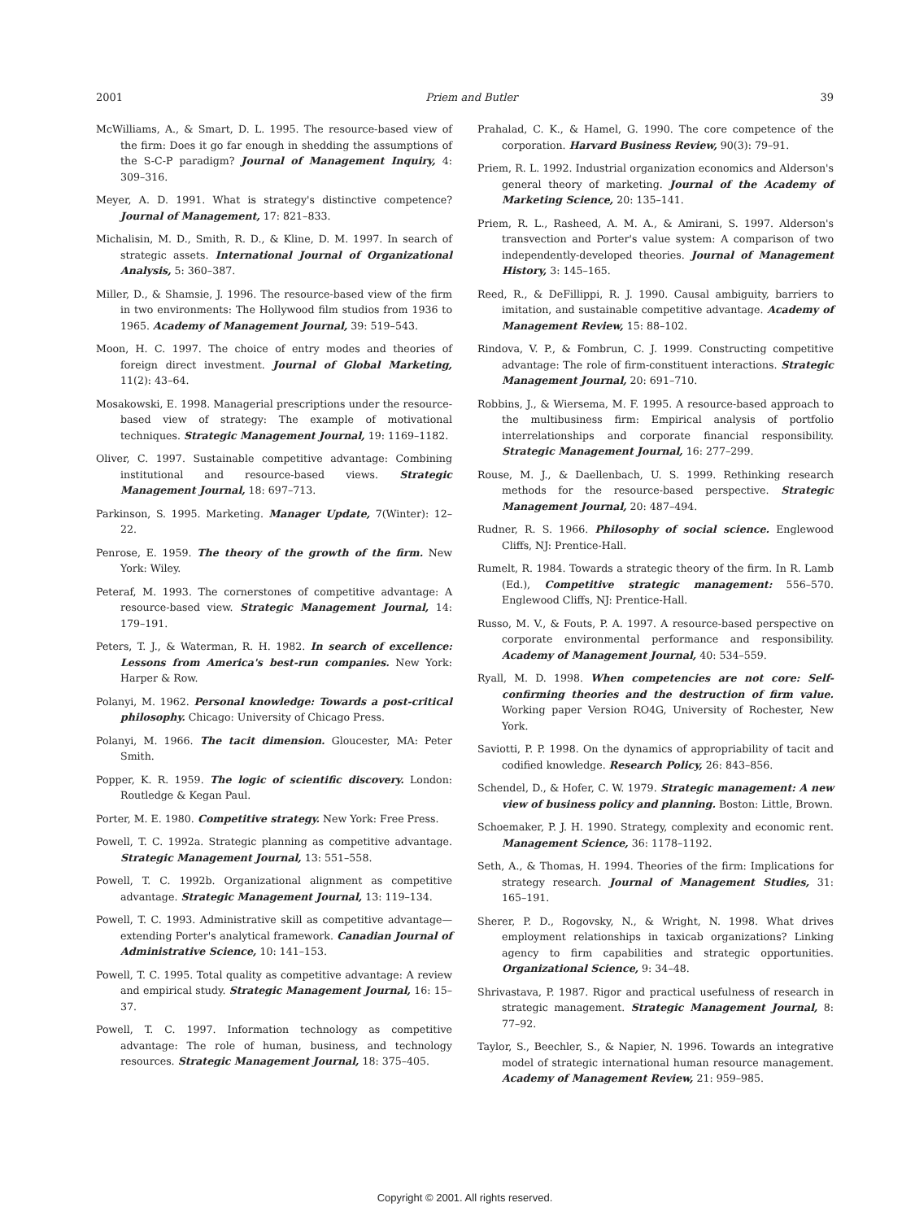2001 Priem and Butler 39
McWilliams, A., & Smart, D. L. 1995. The resource-based view of the firm: Does it go far enough in shedding the assumptions of the S-C-P paradigm? Journal of Management Inquiry, 4: 309–316.
Meyer, A. D. 1991. What is strategy's distinctive competence? Journal of Management, 17: 821–833.
Michalisin, M. D., Smith, R. D., & Kline, D. M. 1997. In search of strategic assets. International Journal of Organizational Analysis, 5: 360–387.
Miller, D., & Shamsie, J. 1996. The resource-based view of the firm in two environments: The Hollywood film studios from 1936 to 1965. Academy of Management Journal, 39: 519–543.
Moon, H. C. 1997. The choice of entry modes and theories of foreign direct investment. Journal of Global Marketing, 11(2): 43–64.
Mosakowski, E. 1998. Managerial prescriptions under the resource-based view of strategy: The example of motivational techniques. Strategic Management Journal, 19: 1169–1182.
Oliver, C. 1997. Sustainable competitive advantage: Combining institutional and resource-based views. Strategic Management Journal, 18: 697–713.
Parkinson, S. 1995. Marketing. Manager Update, 7(Winter): 12–22.
Penrose, E. 1959. The theory of the growth of the firm. New York: Wiley.
Peteraf, M. 1993. The cornerstones of competitive advantage: A resource-based view. Strategic Management Journal, 14: 179–191.
Peters, T. J., & Waterman, R. H. 1982. In search of excellence: Lessons from America's best-run companies. New York: Harper & Row.
Polanyi, M. 1962. Personal knowledge: Towards a post-critical philosophy. Chicago: University of Chicago Press.
Polanyi, M. 1966. The tacit dimension. Gloucester, MA: Peter Smith.
Popper, K. R. 1959. The logic of scientific discovery. London: Routledge & Kegan Paul.
Porter, M. E. 1980. Competitive strategy. New York: Free Press.
Powell, T. C. 1992a. Strategic planning as competitive advantage. Strategic Management Journal, 13: 551–558.
Powell, T. C. 1992b. Organizational alignment as competitive advantage. Strategic Management Journal, 13: 119–134.
Powell, T. C. 1993. Administrative skill as competitive advantage—extending Porter's analytical framework. Canadian Journal of Administrative Science, 10: 141–153.
Powell, T. C. 1995. Total quality as competitive advantage: A review and empirical study. Strategic Management Journal, 16: 15–37.
Powell, T. C. 1997. Information technology as competitive advantage: The role of human, business, and technology resources. Strategic Management Journal, 18: 375–405.
Prahalad, C. K., & Hamel, G. 1990. The core competence of the corporation. Harvard Business Review, 90(3): 79–91.
Priem, R. L. 1992. Industrial organization economics and Alderson's general theory of marketing. Journal of the Academy of Marketing Science, 20: 135–141.
Priem, R. L., Rasheed, A. M. A., & Amirani, S. 1997. Alderson's transvection and Porter's value system: A comparison of two independently-developed theories. Journal of Management History, 3: 145–165.
Reed, R., & DeFillippi, R. J. 1990. Causal ambiguity, barriers to imitation, and sustainable competitive advantage. Academy of Management Review, 15: 88–102.
Rindova, V. P., & Fombrun, C. J. 1999. Constructing competitive advantage: The role of firm-constituent interactions. Strategic Management Journal, 20: 691–710.
Robbins, J., & Wiersema, M. F. 1995. A resource-based approach to the multibusiness firm: Empirical analysis of portfolio interrelationships and corporate financial responsibility. Strategic Management Journal, 16: 277–299.
Rouse, M. J., & Daellenbach, U. S. 1999. Rethinking research methods for the resource-based perspective. Strategic Management Journal, 20: 487–494.
Rudner, R. S. 1966. Philosophy of social science. Englewood Cliffs, NJ: Prentice-Hall.
Rumelt, R. 1984. Towards a strategic theory of the firm. In R. Lamb (Ed.), Competitive strategic management: 556–570. Englewood Cliffs, NJ: Prentice-Hall.
Russo, M. V., & Fouts, P. A. 1997. A resource-based perspective on corporate environmental performance and responsibility. Academy of Management Journal, 40: 534–559.
Ryall, M. D. 1998. When competencies are not core: Self-confirming theories and the destruction of firm value. Working paper Version RO4G, University of Rochester, New York.
Saviotti, P. P. 1998. On the dynamics of appropriability of tacit and codified knowledge. Research Policy, 26: 843–856.
Schendel, D., & Hofer, C. W. 1979. Strategic management: A new view of business policy and planning. Boston: Little, Brown.
Schoemaker, P. J. H. 1990. Strategy, complexity and economic rent. Management Science, 36: 1178–1192.
Seth, A., & Thomas, H. 1994. Theories of the firm: Implications for strategy research. Journal of Management Studies, 31: 165–191.
Sherer, P. D., Rogovsky, N., & Wright, N. 1998. What drives employment relationships in taxicab organizations? Linking agency to firm capabilities and strategic opportunities. Organizational Science, 9: 34–48.
Shrivastava, P. 1987. Rigor and practical usefulness of research in strategic management. Strategic Management Journal, 8: 77–92.
Taylor, S., Beechler, S., & Napier, N. 1996. Towards an integrative model of strategic international human resource management. Academy of Management Review, 21: 959–985.
Copyright © 2001. All rights reserved.